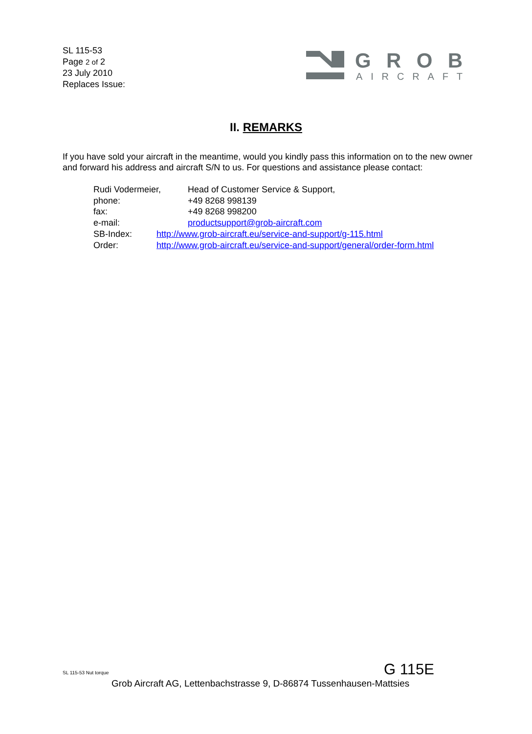SL 115-53
Page 2 of 2
23 July 2010
Replaces Issue:
GROB
AIRCRAFT
II. REMARKS
If you have sold your aircraft in the meantime, would you kindly pass this information on to the new owner and forward his address and aircraft S/N to us. For questions and assistance please contact:
Rudi Vodermeier, Head of Customer Service & Support,
phone: +49 8268 998139
fax: +49 8268 998200
e-mail: productsupport@grob-aircraft.com
SB-Index: http://www.grob-aircraft.eu/service-and-support/g-115.html
Order: http://www.grob-aircraft.eu/service-and-support/general/order-form.html
SL 115-53 Nut torque G 115E
Grob Aircraft AG, Lettenbachstrasse 9, D-86874 Tussenhausen-Mattsies